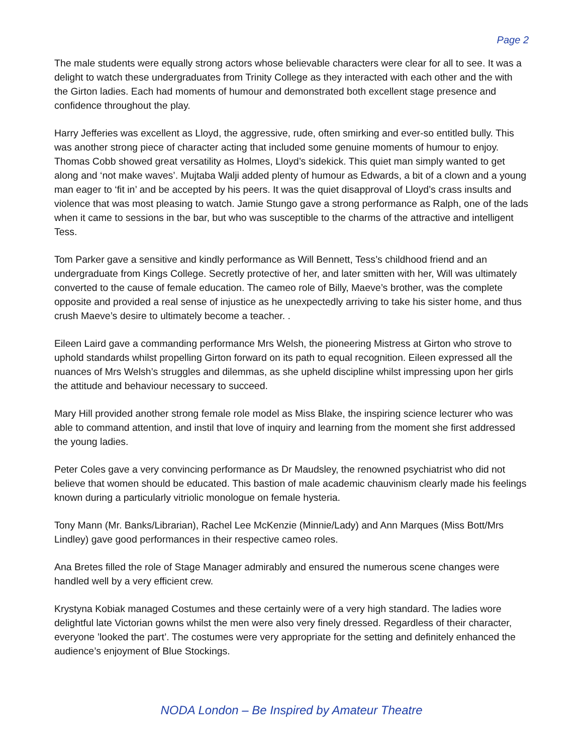Page 2
The male students were equally strong actors whose believable characters were clear for all to see. It was a delight to watch these undergraduates from Trinity College as they interacted with each other and the with the Girton ladies. Each had moments of humour and demonstrated both excellent stage presence and confidence throughout the play.
Harry Jefferies was excellent as Lloyd, the aggressive, rude, often smirking and ever-so entitled bully. This was another strong piece of character acting that included some genuine moments of humour to enjoy. Thomas Cobb showed great versatility as Holmes, Lloyd’s sidekick. This quiet man simply wanted to get along and ‘not make waves’. Mujtaba Walji added plenty of humour as Edwards, a bit of a clown and a young man eager to ‘fit in’ and be accepted by his peers. It was the quiet disapproval of Lloyd’s crass insults and violence that was most pleasing to watch. Jamie Stungo gave a strong performance as Ralph, one of the lads when it came to sessions in the bar, but who was susceptible to the charms of the attractive and intelligent Tess.
Tom Parker gave a sensitive and kindly performance as Will Bennett, Tess’s childhood friend and an undergraduate from Kings College. Secretly protective of her, and later smitten with her, Will was ultimately converted to the cause of female education. The cameo role of Billy, Maeve’s brother, was the complete opposite and provided a real sense of injustice as he unexpectedly arriving to take his sister home, and thus crush Maeve’s desire to ultimately become a teacher. .
Eileen Laird gave a commanding performance Mrs Welsh, the pioneering Mistress at Girton who strove to uphold standards whilst propelling Girton forward on its path to equal recognition. Eileen expressed all the nuances of Mrs Welsh’s struggles and dilemmas, as she upheld discipline whilst impressing upon her girls the attitude and behaviour necessary to succeed.
Mary Hill provided another strong female role model as Miss Blake, the inspiring science lecturer who was able to command attention, and instil that love of inquiry and learning from the moment she first addressed the young ladies.
Peter Coles gave a very convincing performance as Dr Maudsley, the renowned psychiatrist who did not believe that women should be educated. This bastion of male academic chauvinism clearly made his feelings known during a particularly vitriolic monologue on female hysteria.
Tony Mann (Mr. Banks/Librarian), Rachel Lee McKenzie (Minnie/Lady) and Ann Marques (Miss Bott/Mrs Lindley) gave good performances in their respective cameo roles.
Ana Bretes filled the role of Stage Manager admirably and ensured the numerous scene changes were handled well by a very efficient crew.
Krystyna Kobiak managed Costumes and these certainly were of a very high standard. The ladies wore delightful late Victorian gowns whilst the men were also very finely dressed. Regardless of their character, everyone ’looked the part’. The costumes were very appropriate for the setting and definitely enhanced the audience’s enjoyment of Blue Stockings.
NODA London – Be Inspired by Amateur Theatre